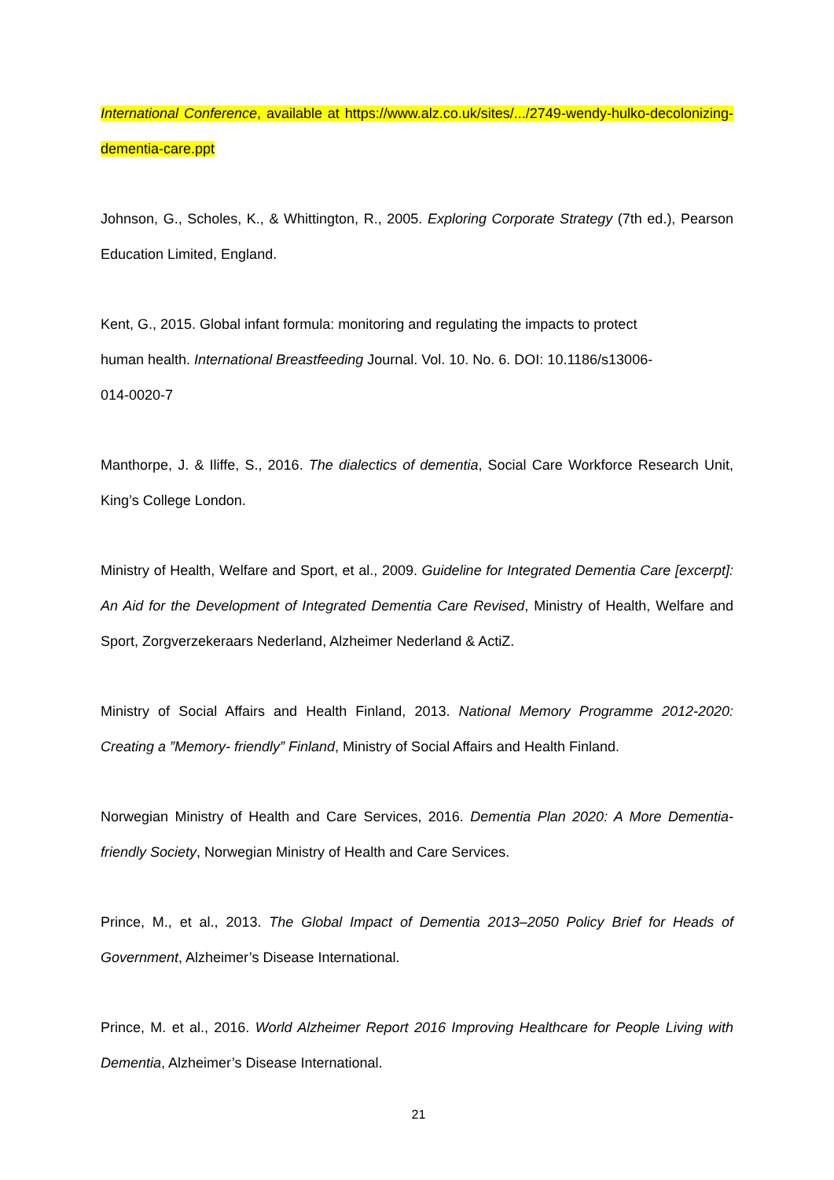International Conference, available at https://www.alz.co.uk/sites/.../2749-wendy-hulko-decolonizing-dementia-care.ppt
Johnson, G., Scholes, K., & Whittington, R., 2005. Exploring Corporate Strategy (7th ed.), Pearson Education Limited, England.
Kent, G., 2015. Global infant formula: monitoring and regulating the impacts to protect
human health. International Breastfeeding Journal. Vol. 10. No. 6. DOI: 10.1186/s13006-
014-0020-7
Manthorpe, J. & Iliffe, S., 2016. The dialectics of dementia, Social Care Workforce Research Unit, King’s College London.
Ministry of Health, Welfare and Sport, et al., 2009. Guideline for Integrated Dementia Care [excerpt]: An Aid for the Development of Integrated Dementia Care Revised, Ministry of Health, Welfare and Sport, Zorgverzekeraars Nederland, Alzheimer Nederland & ActiZ.
Ministry of Social Affairs and Health Finland, 2013. National Memory Programme 2012-2020: Creating a ”Memory- friendly” Finland, Ministry of Social Affairs and Health Finland.
Norwegian Ministry of Health and Care Services, 2016. Dementia Plan 2020: A More Dementia-friendly Society, Norwegian Ministry of Health and Care Services.
Prince, M., et al., 2013. The Global Impact of Dementia 2013–2050 Policy Brief for Heads of Government, Alzheimer’s Disease International.
Prince, M. et al., 2016. World Alzheimer Report 2016 Improving Healthcare for People Living with Dementia, Alzheimer’s Disease International.
21